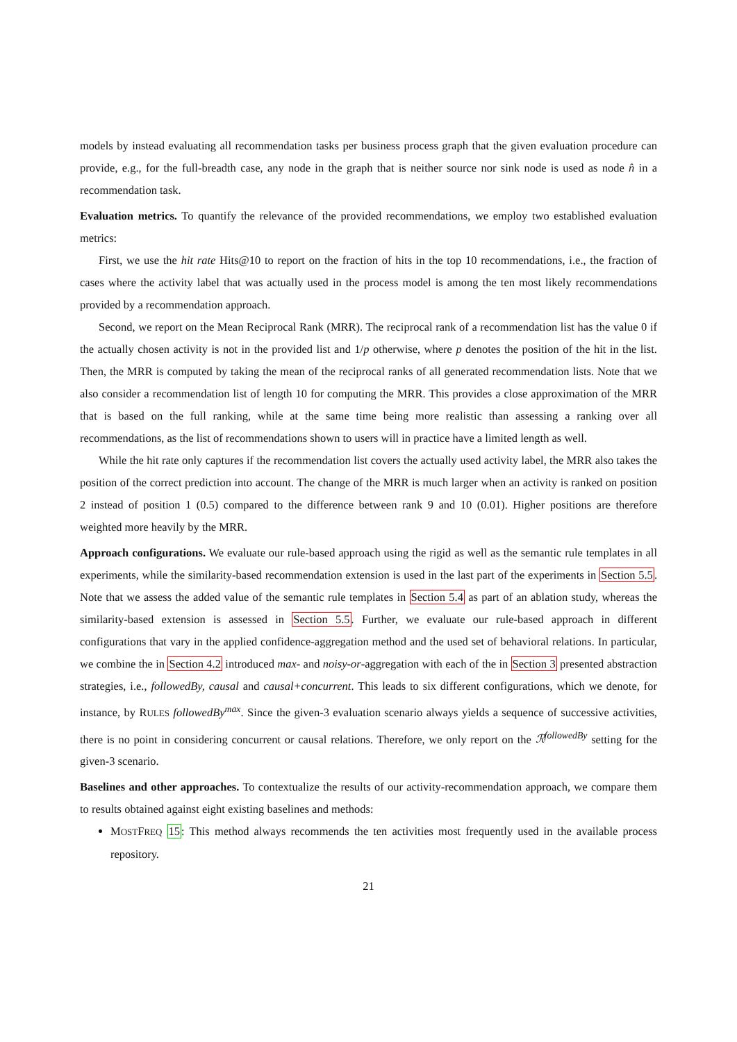models by instead evaluating all recommendation tasks per business process graph that the given evaluation procedure can provide, e.g., for the full-breadth case, any node in the graph that is neither source nor sink node is used as node n̂ in a recommendation task.
Evaluation metrics. To quantify the relevance of the provided recommendations, we employ two established evaluation metrics:
First, we use the hit rate Hits@10 to report on the fraction of hits in the top 10 recommendations, i.e., the fraction of cases where the activity label that was actually used in the process model is among the ten most likely recommendations provided by a recommendation approach.
Second, we report on the Mean Reciprocal Rank (MRR). The reciprocal rank of a recommendation list has the value 0 if the actually chosen activity is not in the provided list and 1/p otherwise, where p denotes the position of the hit in the list. Then, the MRR is computed by taking the mean of the reciprocal ranks of all generated recommendation lists. Note that we also consider a recommendation list of length 10 for computing the MRR. This provides a close approximation of the MRR that is based on the full ranking, while at the same time being more realistic than assessing a ranking over all recommendations, as the list of recommendations shown to users will in practice have a limited length as well.
While the hit rate only captures if the recommendation list covers the actually used activity label, the MRR also takes the position of the correct prediction into account. The change of the MRR is much larger when an activity is ranked on position 2 instead of position 1 (0.5) compared to the difference between rank 9 and 10 (0.01). Higher positions are therefore weighted more heavily by the MRR.
Approach configurations. We evaluate our rule-based approach using the rigid as well as the semantic rule templates in all experiments, while the similarity-based recommendation extension is used in the last part of the experiments in Section 5.5. Note that we assess the added value of the semantic rule templates in Section 5.4 as part of an ablation study, whereas the similarity-based extension is assessed in Section 5.5. Further, we evaluate our rule-based approach in different configurations that vary in the applied confidence-aggregation method and the used set of behavioral relations. In particular, we combine the in Section 4.2 introduced max- and noisy-or-aggregation with each of the in Section 3 presented abstraction strategies, i.e., followedBy, causal and causal+concurrent. This leads to six different configurations, which we denote, for instance, by RULES followedBy<sup>max</sup>. Since the given-3 evaluation scenario always yields a sequence of successive activities, there is no point in considering concurrent or causal relations. Therefore, we only report on the ℛ<sup>followedBy</sup> setting for the given-3 scenario.
Baselines and other approaches. To contextualize the results of our activity-recommendation approach, we compare them to results obtained against eight existing baselines and methods:
MOSTFREQ 15: This method always recommends the ten activities most frequently used in the available process repository.
21